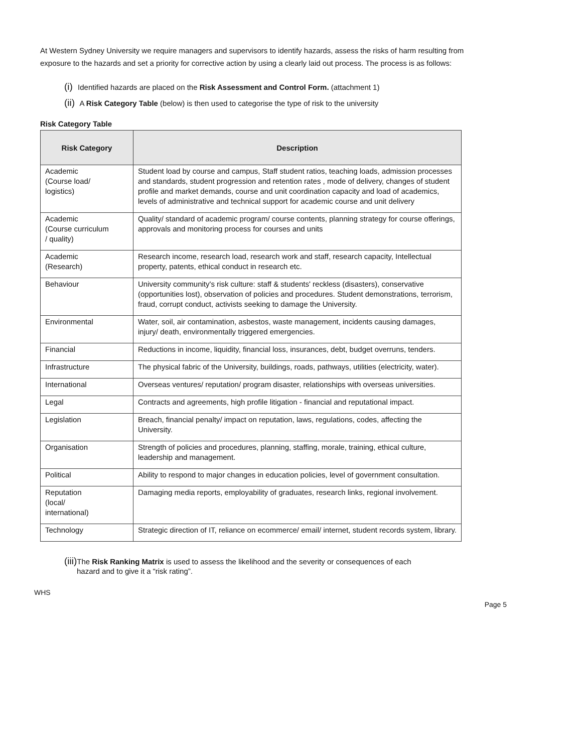At Western Sydney University we require managers and supervisors to identify hazards, assess the risks of harm resulting from exposure to the hazards and set a priority for corrective action by using a clearly laid out process. The process is as follows:
(i) Identified hazards are placed on the Risk Assessment and Control Form. (attachment 1)
(ii) A Risk Category Table (below) is then used to categorise the type of risk to the university
Risk Category Table
| Risk Category | Description |
| --- | --- |
| Academic (Course load/ logistics) | Student load by course and campus, Staff student ratios, teaching loads, admission processes and standards, student progression and retention rates , mode of delivery, changes of student profile and market demands, course and unit coordination capacity and load of academics, levels of administrative and technical support for academic course and unit delivery |
| Academic (Course curriculum / quality) | Quality/ standard of academic program/ course contents, planning strategy for course offerings, approvals and monitoring process for courses and units |
| Academic (Research) | Research income, research load, research work and staff, research capacity, Intellectual property, patents, ethical conduct in research etc. |
| Behaviour | University community's risk culture: staff & students' reckless (disasters), conservative (opportunities lost), observation of policies and procedures. Student demonstrations, terrorism, fraud, corrupt conduct, activists seeking to damage the University. |
| Environmental | Water, soil, air contamination, asbestos, waste management, incidents causing damages, injury/ death, environmentally triggered emergencies. |
| Financial | Reductions in income, liquidity, financial loss, insurances, debt, budget overruns, tenders. |
| Infrastructure | The physical fabric of the University, buildings, roads, pathways, utilities (electricity, water). |
| International | Overseas ventures/ reputation/ program disaster, relationships with overseas universities. |
| Legal | Contracts and agreements, high profile litigation - financial and reputational impact. |
| Legislation | Breach, financial penalty/ impact on reputation, laws, regulations, codes, affecting the University. |
| Organisation | Strength of policies and procedures, planning, staffing, morale, training, ethical culture, leadership and management. |
| Political | Ability to respond to major changes in education policies, level of government consultation. |
| Reputation (local/ international) | Damaging media reports, employability of graduates, research links, regional involvement. |
| Technology | Strategic direction of IT, reliance on ecommerce/ email/ internet, student records system, library. |
(iii) The Risk Ranking Matrix is used to assess the likelihood and the severity or consequences of each
hazard and to give it a “risk rating”.
WHS
Page 5